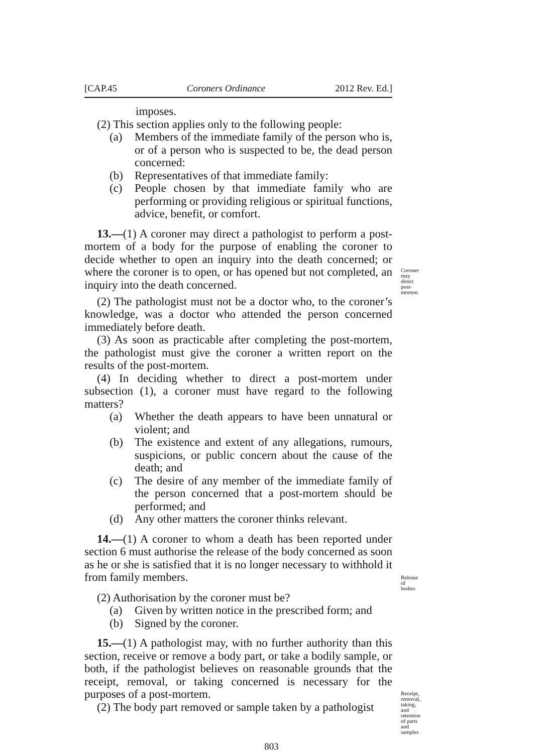[CAP.45 Coroners Ordinance 2012 Rev. Ed.]
imposes.
(2) This section applies only to the following people:
(a) Members of the immediate family of the person who is, or of a person who is suspected to be, the dead person concerned:
(b) Representatives of that immediate family:
(c) People chosen by that immediate family who are performing or providing religious or spiritual functions, advice, benefit, or comfort.
13.—(1) A coroner may direct a pathologist to perform a post-mortem of a body for the purpose of enabling the coroner to decide whether to open an inquiry into the death concerned; or where the coroner is to open, or has opened but not completed, an inquiry into the death concerned.
Coroner may direct post-mortem
(2) The pathologist must not be a doctor who, to the coroner’s knowledge, was a doctor who attended the person concerned immediately before death.
(3) As soon as practicable after completing the post-mortem, the pathologist must give the coroner a written report on the results of the post-mortem.
(4) In deciding whether to direct a post-mortem under subsection (1), a coroner must have regard to the following matters?
(a) Whether the death appears to have been unnatural or violent; and
(b) The existence and extent of any allegations, rumours, suspicions, or public concern about the cause of the death; and
(c) The desire of any member of the immediate family of the person concerned that a post-mortem should be performed; and
(d) Any other matters the coroner thinks relevant.
14.—(1) A coroner to whom a death has been reported under section 6 must authorise the release of the body concerned as soon as he or she is satisfied that it is no longer necessary to withhold it from family members.
Release of bodies
(2) Authorisation by the coroner must be?
(a) Given by written notice in the prescribed form; and
(b) Signed by the coroner.
15.—(1) A pathologist may, with no further authority than this section, receive or remove a body part, or take a bodily sample, or both, if the pathologist believes on reasonable grounds that the receipt, removal, or taking concerned is necessary for the purposes of a post-mortem.
(2) The body part removed or sample taken by a pathologist
Receipt, removal, taking, and retention of parts and samples
803